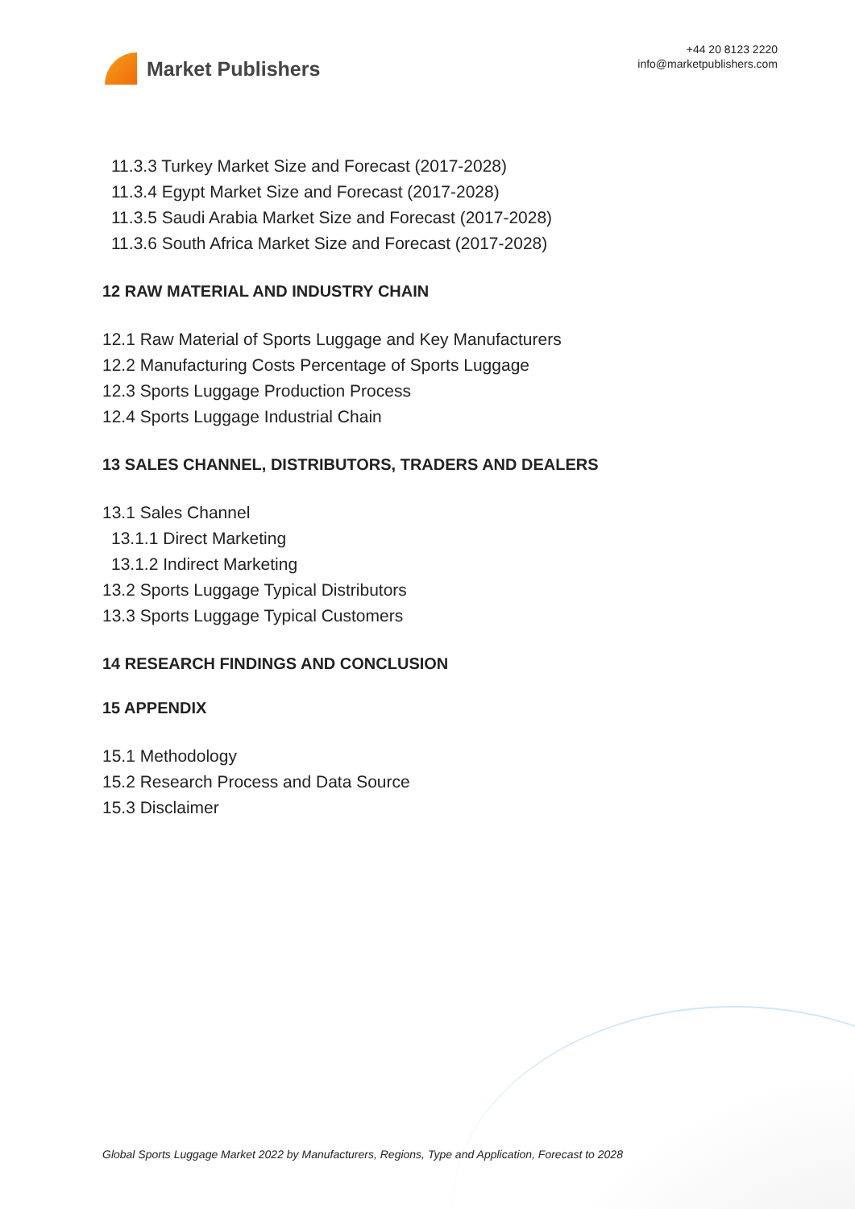Market Publishers
+44 20 8123 2220
info@marketpublishers.com
11.3.3 Turkey Market Size and Forecast (2017-2028)
11.3.4 Egypt Market Size and Forecast (2017-2028)
11.3.5 Saudi Arabia Market Size and Forecast (2017-2028)
11.3.6 South Africa Market Size and Forecast (2017-2028)
12 RAW MATERIAL AND INDUSTRY CHAIN
12.1 Raw Material of Sports Luggage and Key Manufacturers
12.2 Manufacturing Costs Percentage of Sports Luggage
12.3 Sports Luggage Production Process
12.4 Sports Luggage Industrial Chain
13 SALES CHANNEL, DISTRIBUTORS, TRADERS AND DEALERS
13.1 Sales Channel
13.1.1 Direct Marketing
13.1.2 Indirect Marketing
13.2 Sports Luggage Typical Distributors
13.3 Sports Luggage Typical Customers
14 RESEARCH FINDINGS AND CONCLUSION
15 APPENDIX
15.1 Methodology
15.2 Research Process and Data Source
15.3 Disclaimer
Global Sports Luggage Market 2022 by Manufacturers, Regions, Type and Application, Forecast to 2028